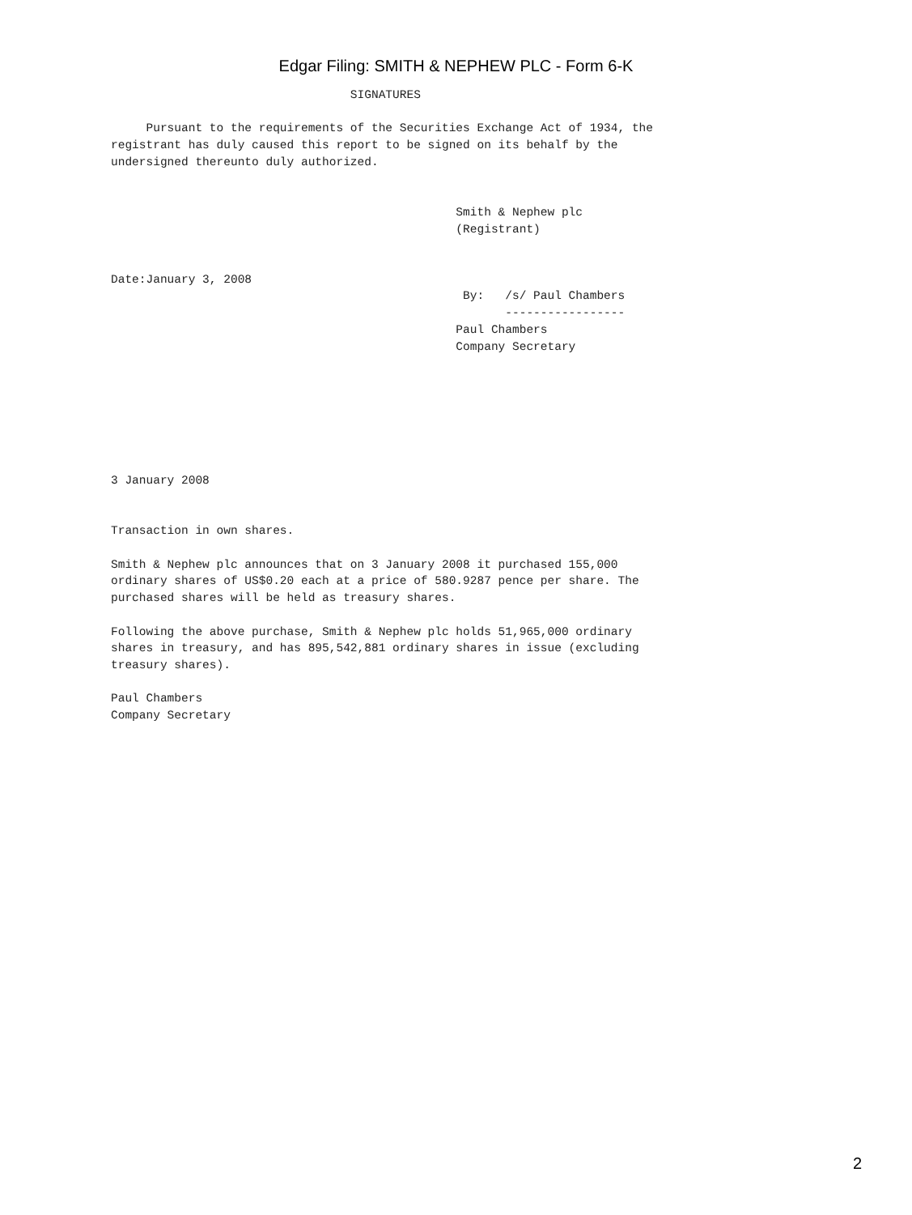Edgar Filing: SMITH & NEPHEW PLC - Form 6-K
                                  SIGNATURES

     Pursuant to the requirements of the Securities Exchange Act of 1934, the
registrant has duly caused this report to be signed on its behalf by the
undersigned thereunto duly authorized.


                                                 Smith & Nephew plc
                                                 (Registrant)


Date:January 3, 2008
                                                  By:   /s/ Paul Chambers
                                                        -----------------
                                                 Paul Chambers
                                                 Company Secretary







3 January 2008


Transaction in own shares.

Smith & Nephew plc announces that on 3 January 2008 it purchased 155,000
ordinary shares of US$0.20 each at a price of 580.9287 pence per share. The
purchased shares will be held as treasury shares.

Following the above purchase, Smith & Nephew plc holds 51,965,000 ordinary
shares in treasury, and has 895,542,881 ordinary shares in issue (excluding
treasury shares).

Paul Chambers
Company Secretary
2